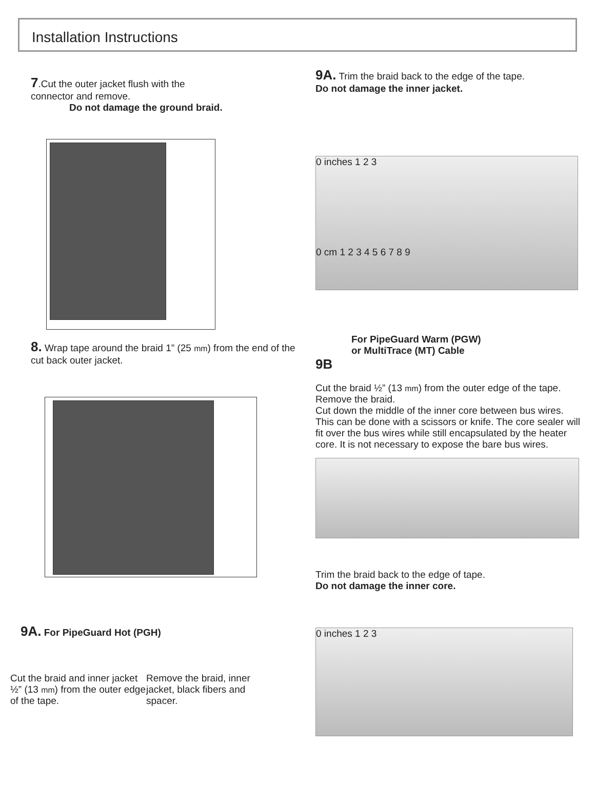Installation Instructions
7.Cut the outer jacket flush with the
connector and remove.
Do not damage the ground braid.
8. Wrap tape around the braid 1” (25 mm) from the end of the cut back outer jacket.
9A. For PipeGuard Hot (PGH)
Cut the braid and inner jacket ½” (13 mm) from the outer edge of the tape.
Remove the braid, inner jacket, black fibers and spacer.
9A. Trim the braid back to the edge of the tape.
Do not damage the inner jacket.
0 inches 1 2 3
0 cm 1 2 3 4 5 6 7 8 9
For PipeGuard Warm (PGW)
or MultiTrace (MT) Cable
9B
Cut the braid ½” (13 mm) from the outer edge of the tape. Remove the braid.
Cut down the middle of the inner core between bus wires. This can be done with a scissors or knife. The core sealer will fit over the bus wires while still encapsulated by the heater core. It is not necessary to expose the bare bus wires.
Trim the braid back to the edge of tape.
Do not damage the inner core.
0 inches 1 2 3